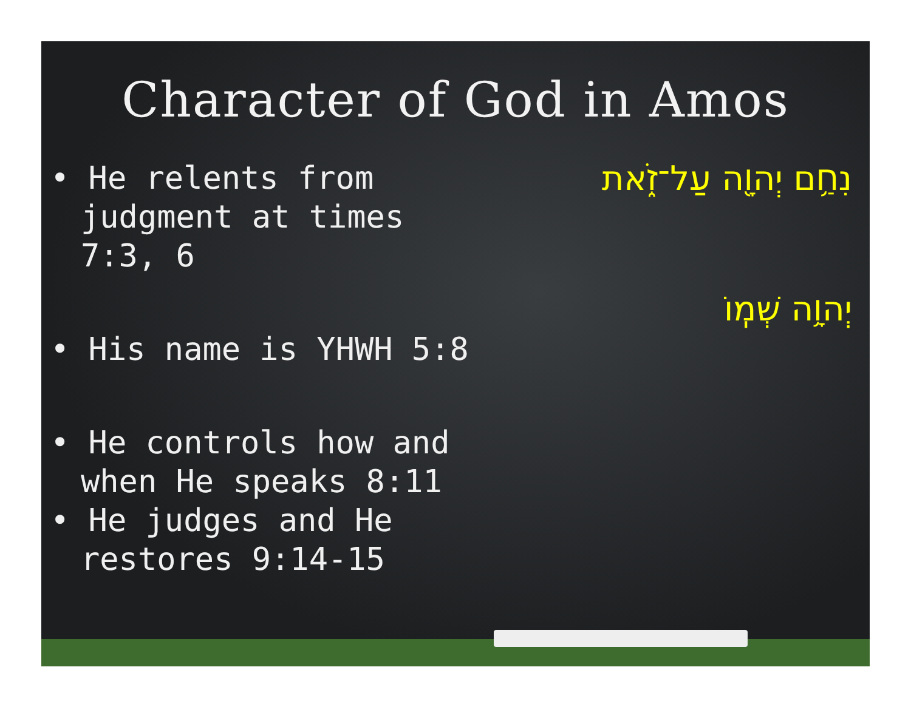Character of God in Amos
• He relents from judgment at times 7:3, 6
• His name is YHWH 5:8
• He controls how and when He speaks 8:11
• He judges and He restores 9:14-15
נִחַ֥ם יְהוָ֖ה עַל־זֹ֑את
יְהוָ֥ה שְׁמֽוֹ